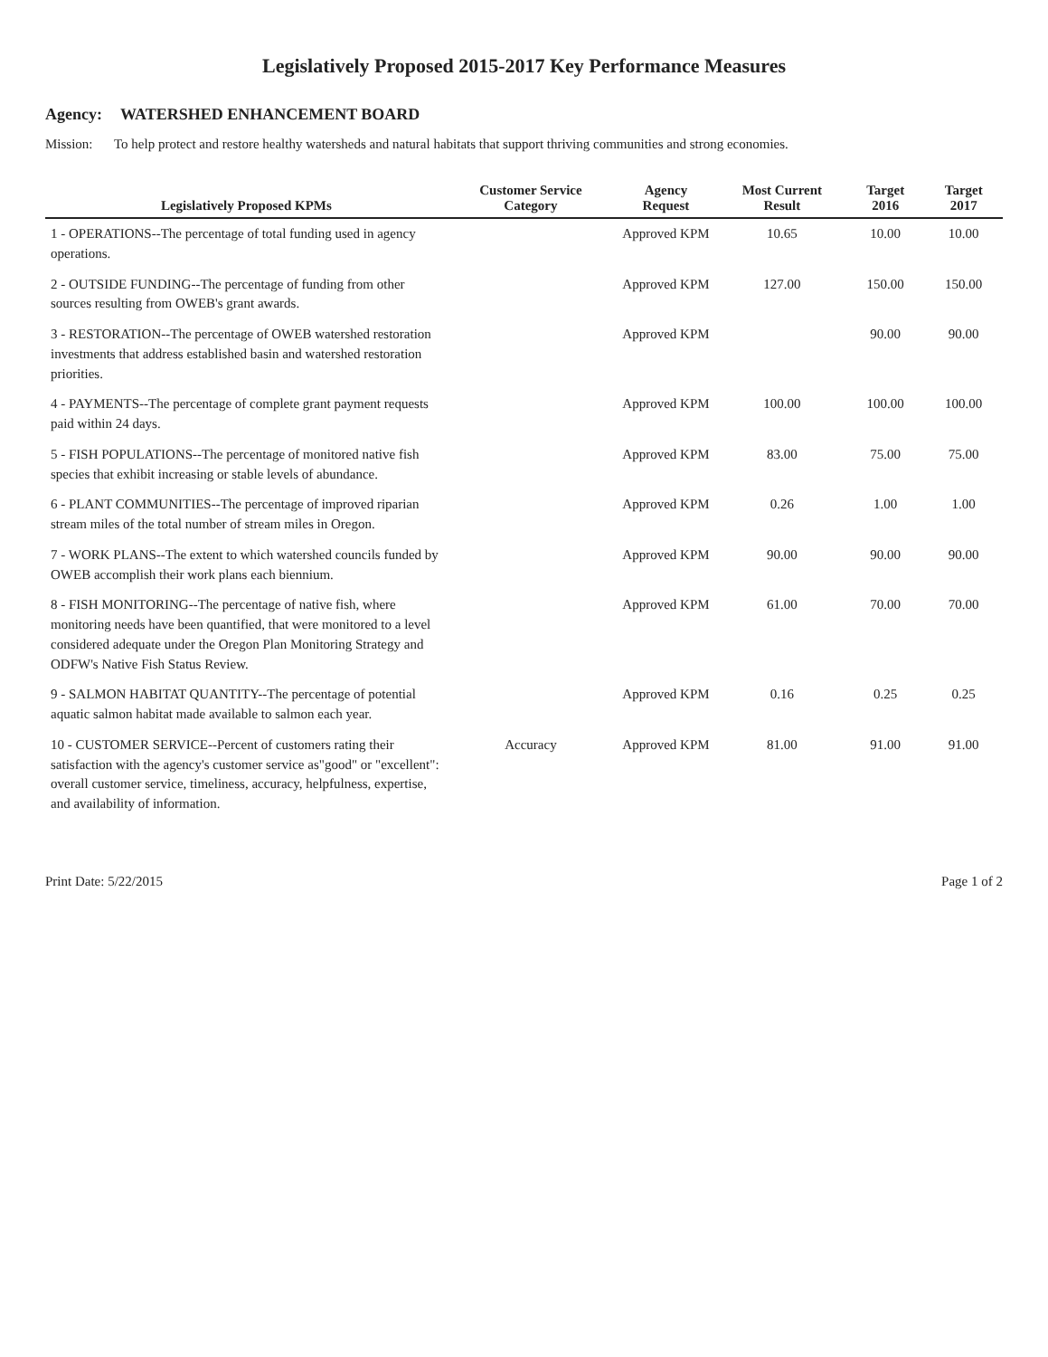Legislatively Proposed 2015-2017 Key Performance Measures
Agency: WATERSHED ENHANCEMENT BOARD
Mission: To help protect and restore healthy watersheds and natural habitats that support thriving communities and strong economies.
| Legislatively Proposed KPMs | Customer Service Category | Agency Request | Most Current Result | Target 2016 | Target 2017 |
| --- | --- | --- | --- | --- | --- |
| 1 - OPERATIONS--The percentage of total funding used in agency operations. | | Approved KPM | 10.65 | 10.00 | 10.00 |
| 2 - OUTSIDE FUNDING--The percentage of funding from other sources resulting from OWEB's grant awards. | | Approved KPM | 127.00 | 150.00 | 150.00 |
| 3 - RESTORATION--The percentage of OWEB watershed restoration investments that address established basin and watershed restoration priorities. | | Approved KPM | | 90.00 | 90.00 |
| 4 - PAYMENTS--The percentage of complete grant payment requests paid within 24 days. | | Approved KPM | 100.00 | 100.00 | 100.00 |
| 5 - FISH POPULATIONS--The percentage of monitored native fish species that exhibit increasing or stable levels of abundance. | | Approved KPM | 83.00 | 75.00 | 75.00 |
| 6 - PLANT COMMUNITIES--The percentage of improved riparian stream miles of the total number of stream miles in Oregon. | | Approved KPM | 0.26 | 1.00 | 1.00 |
| 7 - WORK PLANS--The extent to which watershed councils funded by OWEB accomplish their work plans each biennium. | | Approved KPM | 90.00 | 90.00 | 90.00 |
| 8 - FISH MONITORING--The percentage of native fish, where monitoring needs have been quantified, that were monitored to a level considered adequate under the Oregon Plan Monitoring Strategy and ODFW's Native Fish Status Review. | | Approved KPM | 61.00 | 70.00 | 70.00 |
| 9 - SALMON HABITAT QUANTITY--The percentage of potential aquatic salmon habitat made available to salmon each year. | | Approved KPM | 0.16 | 0.25 | 0.25 |
| 10 - CUSTOMER SERVICE--Percent of customers rating their satisfaction with the agency's customer service as"good" or "excellent": overall customer service, timeliness, accuracy, helpfulness, expertise, and availability of information. | Accuracy | Approved KPM | 81.00 | 91.00 | 91.00 |
Print Date: 5/22/2015 Page 1 of 2